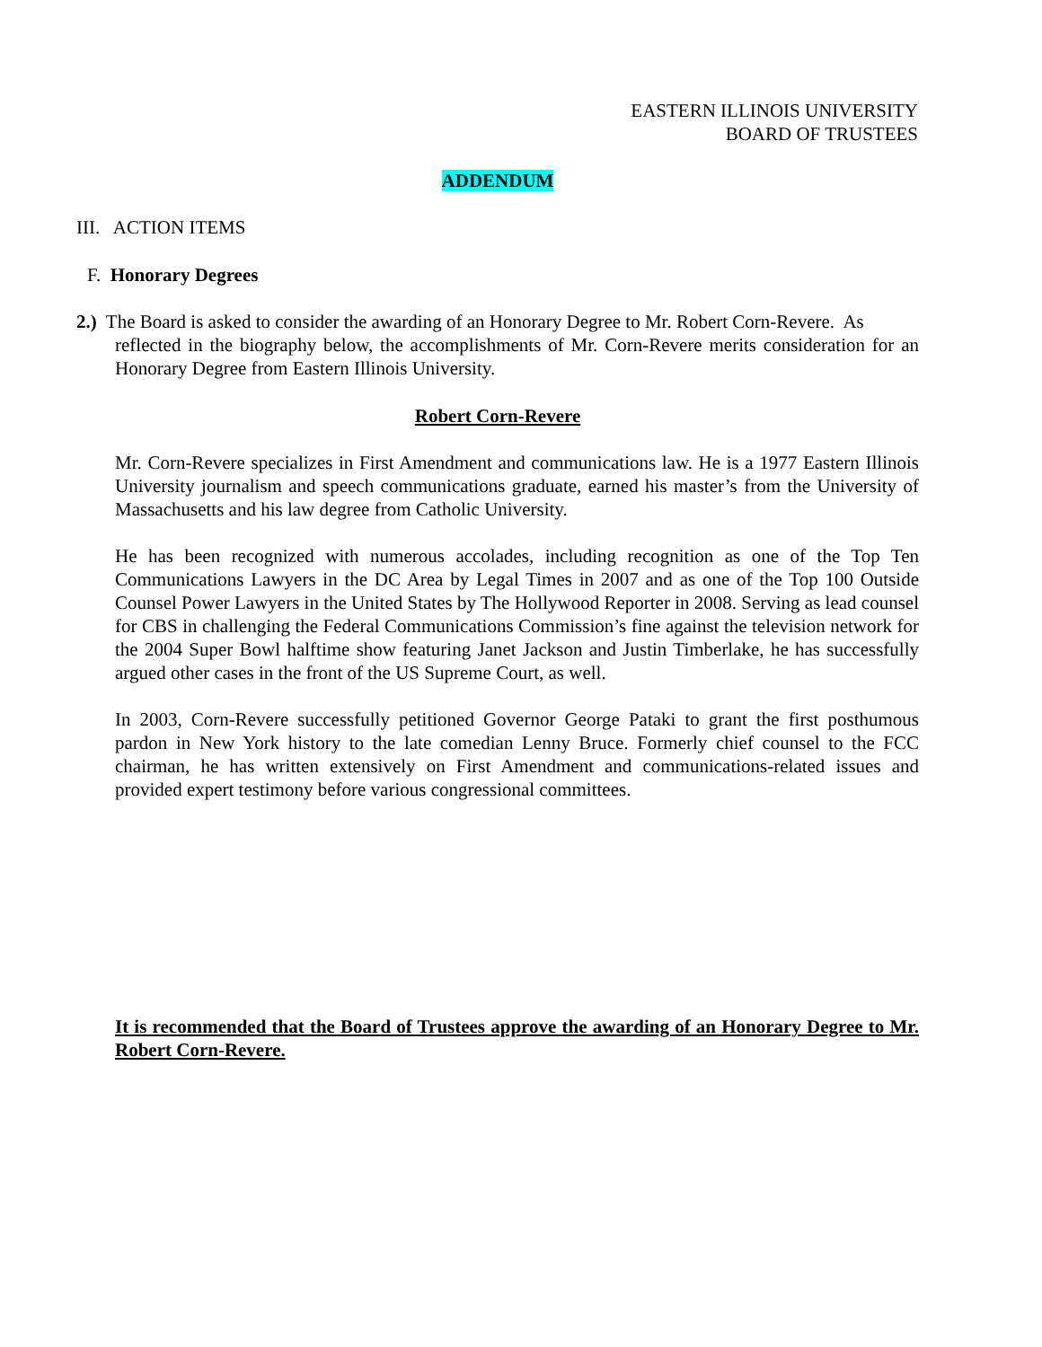EASTERN ILLINOIS UNIVERSITY
BOARD OF TRUSTEES
ADDENDUM
III. ACTION ITEMS
F. Honorary Degrees
2.) The Board is asked to consider the awarding of an Honorary Degree to Mr. Robert Corn-Revere. As
reflected in the biography below, the accomplishments of Mr. Corn-Revere merits consideration for an Honorary Degree from Eastern Illinois University.
Robert Corn-Revere
Mr. Corn-Revere specializes in First Amendment and communications law. He is a 1977 Eastern Illinois University journalism and speech communications graduate, earned his master’s from the University of Massachusetts and his law degree from Catholic University.
He has been recognized with numerous accolades, including recognition as one of the Top Ten Communications Lawyers in the DC Area by Legal Times in 2007 and as one of the Top 100 Outside Counsel Power Lawyers in the United States by The Hollywood Reporter in 2008. Serving as lead counsel for CBS in challenging the Federal Communications Commission’s fine against the television network for the 2004 Super Bowl halftime show featuring Janet Jackson and Justin Timberlake, he has successfully argued other cases in the front of the US Supreme Court, as well.
In 2003, Corn-Revere successfully petitioned Governor George Pataki to grant the first posthumous pardon in New York history to the late comedian Lenny Bruce. Formerly chief counsel to the FCC chairman, he has written extensively on First Amendment and communications-related issues and provided expert testimony before various congressional committees.
It is recommended that the Board of Trustees approve the awarding of an Honorary Degree to Mr. Robert Corn-Revere.